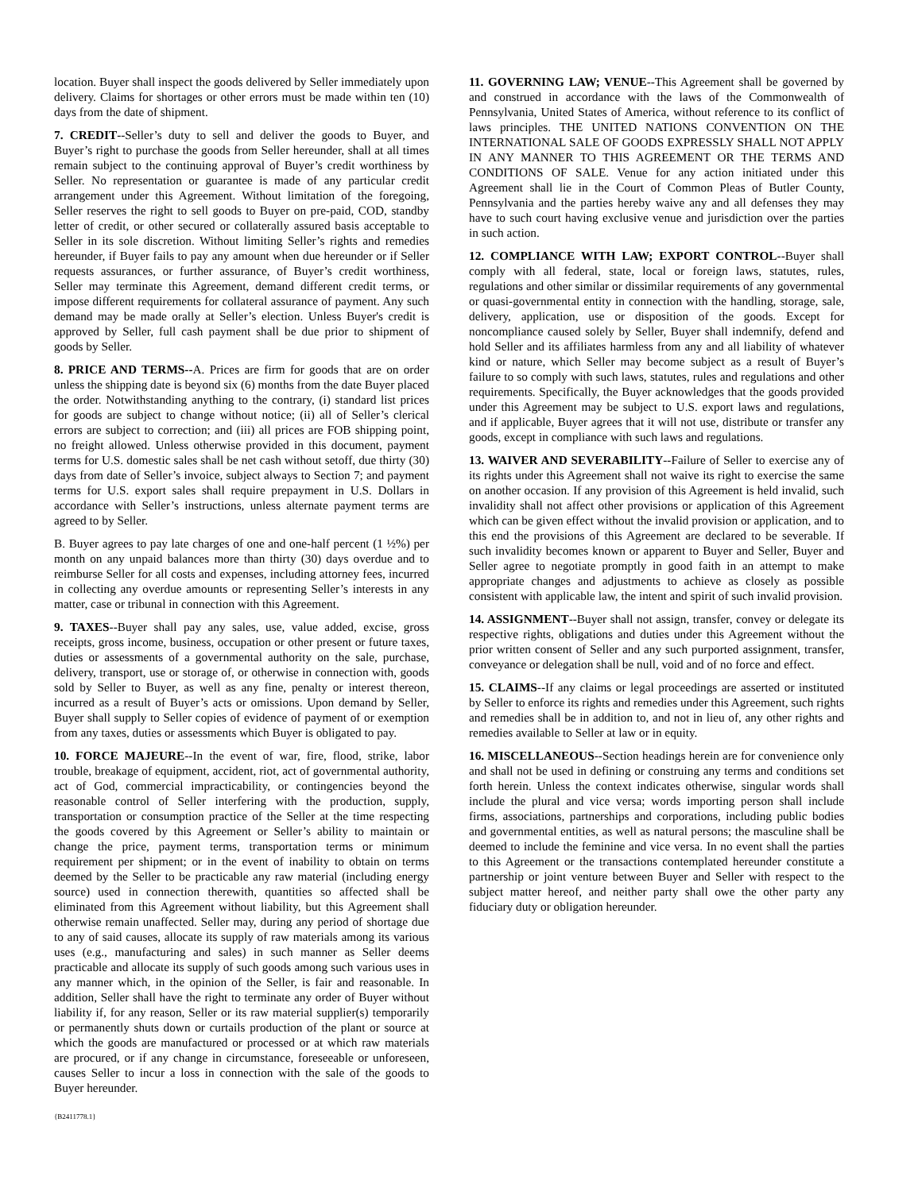location. Buyer shall inspect the goods delivered by Seller immediately upon delivery. Claims for shortages or other errors must be made within ten (10) days from the date of shipment.
7. CREDIT--Seller’s duty to sell and deliver the goods to Buyer, and Buyer’s right to purchase the goods from Seller hereunder, shall at all times remain subject to the continuing approval of Buyer’s credit worthiness by Seller. No representation or guarantee is made of any particular credit arrangement under this Agreement. Without limitation of the foregoing, Seller reserves the right to sell goods to Buyer on pre-paid, COD, standby letter of credit, or other secured or collaterally assured basis acceptable to Seller in its sole discretion. Without limiting Seller’s rights and remedies hereunder, if Buyer fails to pay any amount when due hereunder or if Seller requests assurances, or further assurance, of Buyer’s credit worthiness, Seller may terminate this Agreement, demand different credit terms, or impose different requirements for collateral assurance of payment. Any such demand may be made orally at Seller’s election. Unless Buyer's credit is approved by Seller, full cash payment shall be due prior to shipment of goods by Seller.
8. PRICE AND TERMS--A. Prices are firm for goods that are on order unless the shipping date is beyond six (6) months from the date Buyer placed the order. Notwithstanding anything to the contrary, (i) standard list prices for goods are subject to change without notice; (ii) all of Seller’s clerical errors are subject to correction; and (iii) all prices are FOB shipping point, no freight allowed. Unless otherwise provided in this document, payment terms for U.S. domestic sales shall be net cash without setoff, due thirty (30) days from date of Seller’s invoice, subject always to Section 7; and payment terms for U.S. export sales shall require prepayment in U.S. Dollars in accordance with Seller’s instructions, unless alternate payment terms are agreed to by Seller.
B. Buyer agrees to pay late charges of one and one-half percent (1 ½%) per month on any unpaid balances more than thirty (30) days overdue and to reimburse Seller for all costs and expenses, including attorney fees, incurred in collecting any overdue amounts or representing Seller’s interests in any matter, case or tribunal in connection with this Agreement.
9. TAXES--Buyer shall pay any sales, use, value added, excise, gross receipts, gross income, business, occupation or other present or future taxes, duties or assessments of a governmental authority on the sale, purchase, delivery, transport, use or storage of, or otherwise in connection with, goods sold by Seller to Buyer, as well as any fine, penalty or interest thereon, incurred as a result of Buyer’s acts or omissions. Upon demand by Seller, Buyer shall supply to Seller copies of evidence of payment of or exemption from any taxes, duties or assessments which Buyer is obligated to pay.
10. FORCE MAJEURE--In the event of war, fire, flood, strike, labor trouble, breakage of equipment, accident, riot, act of governmental authority, act of God, commercial impracticability, or contingencies beyond the reasonable control of Seller interfering with the production, supply, transportation or consumption practice of the Seller at the time respecting the goods covered by this Agreement or Seller’s ability to maintain or change the price, payment terms, transportation terms or minimum requirement per shipment; or in the event of inability to obtain on terms deemed by the Seller to be practicable any raw material (including energy source) used in connection therewith, quantities so affected shall be eliminated from this Agreement without liability, but this Agreement shall otherwise remain unaffected. Seller may, during any period of shortage due to any of said causes, allocate its supply of raw materials among its various uses (e.g., manufacturing and sales) in such manner as Seller deems practicable and allocate its supply of such goods among such various uses in any manner which, in the opinion of the Seller, is fair and reasonable. In addition, Seller shall have the right to terminate any order of Buyer without liability if, for any reason, Seller or its raw material supplier(s) temporarily or permanently shuts down or curtails production of the plant or source at which the goods are manufactured or processed or at which raw materials are procured, or if any change in circumstance, foreseeable or unforeseen, causes Seller to incur a loss in connection with the sale of the goods to Buyer hereunder.
11. GOVERNING LAW; VENUE--This Agreement shall be governed by and construed in accordance with the laws of the Commonwealth of Pennsylvania, United States of America, without reference to its conflict of laws principles. THE UNITED NATIONS CONVENTION ON THE INTERNATIONAL SALE OF GOODS EXPRESSLY SHALL NOT APPLY IN ANY MANNER TO THIS AGREEMENT OR THE TERMS AND CONDITIONS OF SALE. Venue for any action initiated under this Agreement shall lie in the Court of Common Pleas of Butler County, Pennsylvania and the parties hereby waive any and all defenses they may have to such court having exclusive venue and jurisdiction over the parties in such action.
12. COMPLIANCE WITH LAW; EXPORT CONTROL--Buyer shall comply with all federal, state, local or foreign laws, statutes, rules, regulations and other similar or dissimilar requirements of any governmental or quasi-governmental entity in connection with the handling, storage, sale, delivery, application, use or disposition of the goods. Except for noncompliance caused solely by Seller, Buyer shall indemnify, defend and hold Seller and its affiliates harmless from any and all liability of whatever kind or nature, which Seller may become subject as a result of Buyer’s failure to so comply with such laws, statutes, rules and regulations and other requirements. Specifically, the Buyer acknowledges that the goods provided under this Agreement may be subject to U.S. export laws and regulations, and if applicable, Buyer agrees that it will not use, distribute or transfer any goods, except in compliance with such laws and regulations.
13. WAIVER AND SEVERABILITY--Failure of Seller to exercise any of its rights under this Agreement shall not waive its right to exercise the same on another occasion. If any provision of this Agreement is held invalid, such invalidity shall not affect other provisions or application of this Agreement which can be given effect without the invalid provision or application, and to this end the provisions of this Agreement are declared to be severable. If such invalidity becomes known or apparent to Buyer and Seller, Buyer and Seller agree to negotiate promptly in good faith in an attempt to make appropriate changes and adjustments to achieve as closely as possible consistent with applicable law, the intent and spirit of such invalid provision.
14. ASSIGNMENT--Buyer shall not assign, transfer, convey or delegate its respective rights, obligations and duties under this Agreement without the prior written consent of Seller and any such purported assignment, transfer, conveyance or delegation shall be null, void and of no force and effect.
15. CLAIMS--If any claims or legal proceedings are asserted or instituted by Seller to enforce its rights and remedies under this Agreement, such rights and remedies shall be in addition to, and not in lieu of, any other rights and remedies available to Seller at law or in equity.
16. MISCELLANEOUS--Section headings herein are for convenience only and shall not be used in defining or construing any terms and conditions set forth herein. Unless the context indicates otherwise, singular words shall include the plural and vice versa; words importing person shall include firms, associations, partnerships and corporations, including public bodies and governmental entities, as well as natural persons; the masculine shall be deemed to include the feminine and vice versa. In no event shall the parties to this Agreement or the transactions contemplated hereunder constitute a partnership or joint venture between Buyer and Seller with respect to the subject matter hereof, and neither party shall owe the other party any fiduciary duty or obligation hereunder.
{B2411778.1}